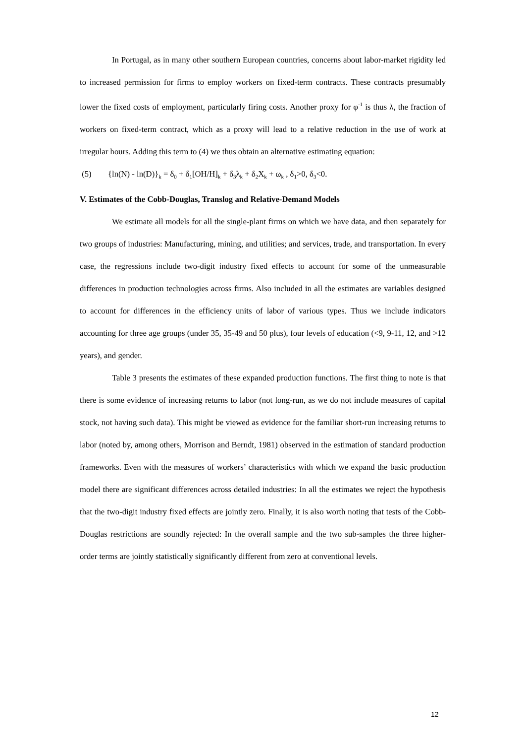In Portugal, as in many other southern European countries, concerns about labor-market rigidity led to increased permission for firms to employ workers on fixed-term contracts. These contracts presumably lower the fixed costs of employment, particularly firing costs. Another proxy for φ<sup>-1</sup> is thus λ, the fraction of workers on fixed-term contract, which as a proxy will lead to a relative reduction in the use of work at irregular hours. Adding this term to (4) we thus obtain an alternative estimating equation:
(5) {ln(N) - ln(D)}<sub>k</sub> = δ<sub>0</sub> + δ<sub>1</sub>[OH/H]<sub>k</sub> + δ<sub>3</sub>λ<sub>k</sub> + δ<sub>2</sub>X<sub>k</sub> + ω<sub>k</sub> , δ<sub>1</sub>>0, δ<sub>3</sub><0.
V. Estimates of the Cobb-Douglas, Translog and Relative-Demand Models
We estimate all models for all the single-plant firms on which we have data, and then separately for two groups of industries: Manufacturing, mining, and utilities; and services, trade, and transportation. In every case, the regressions include two-digit industry fixed effects to account for some of the unmeasurable differences in production technologies across firms. Also included in all the estimates are variables designed to account for differences in the efficiency units of labor of various types. Thus we include indicators accounting for three age groups (under 35, 35-49 and 50 plus), four levels of education (<9, 9-11, 12, and >12 years), and gender.
Table 3 presents the estimates of these expanded production functions. The first thing to note is that there is some evidence of increasing returns to labor (not long-run, as we do not include measures of capital stock, not having such data). This might be viewed as evidence for the familiar short-run increasing returns to labor (noted by, among others, Morrison and Berndt, 1981) observed in the estimation of standard production frameworks. Even with the measures of workers’ characteristics with which we expand the basic production model there are significant differences across detailed industries: In all the estimates we reject the hypothesis that the two-digit industry fixed effects are jointly zero. Finally, it is also worth noting that tests of the Cobb-Douglas restrictions are soundly rejected: In the overall sample and the two sub-samples the three higher-order terms are jointly statistically significantly different from zero at conventional levels.
12